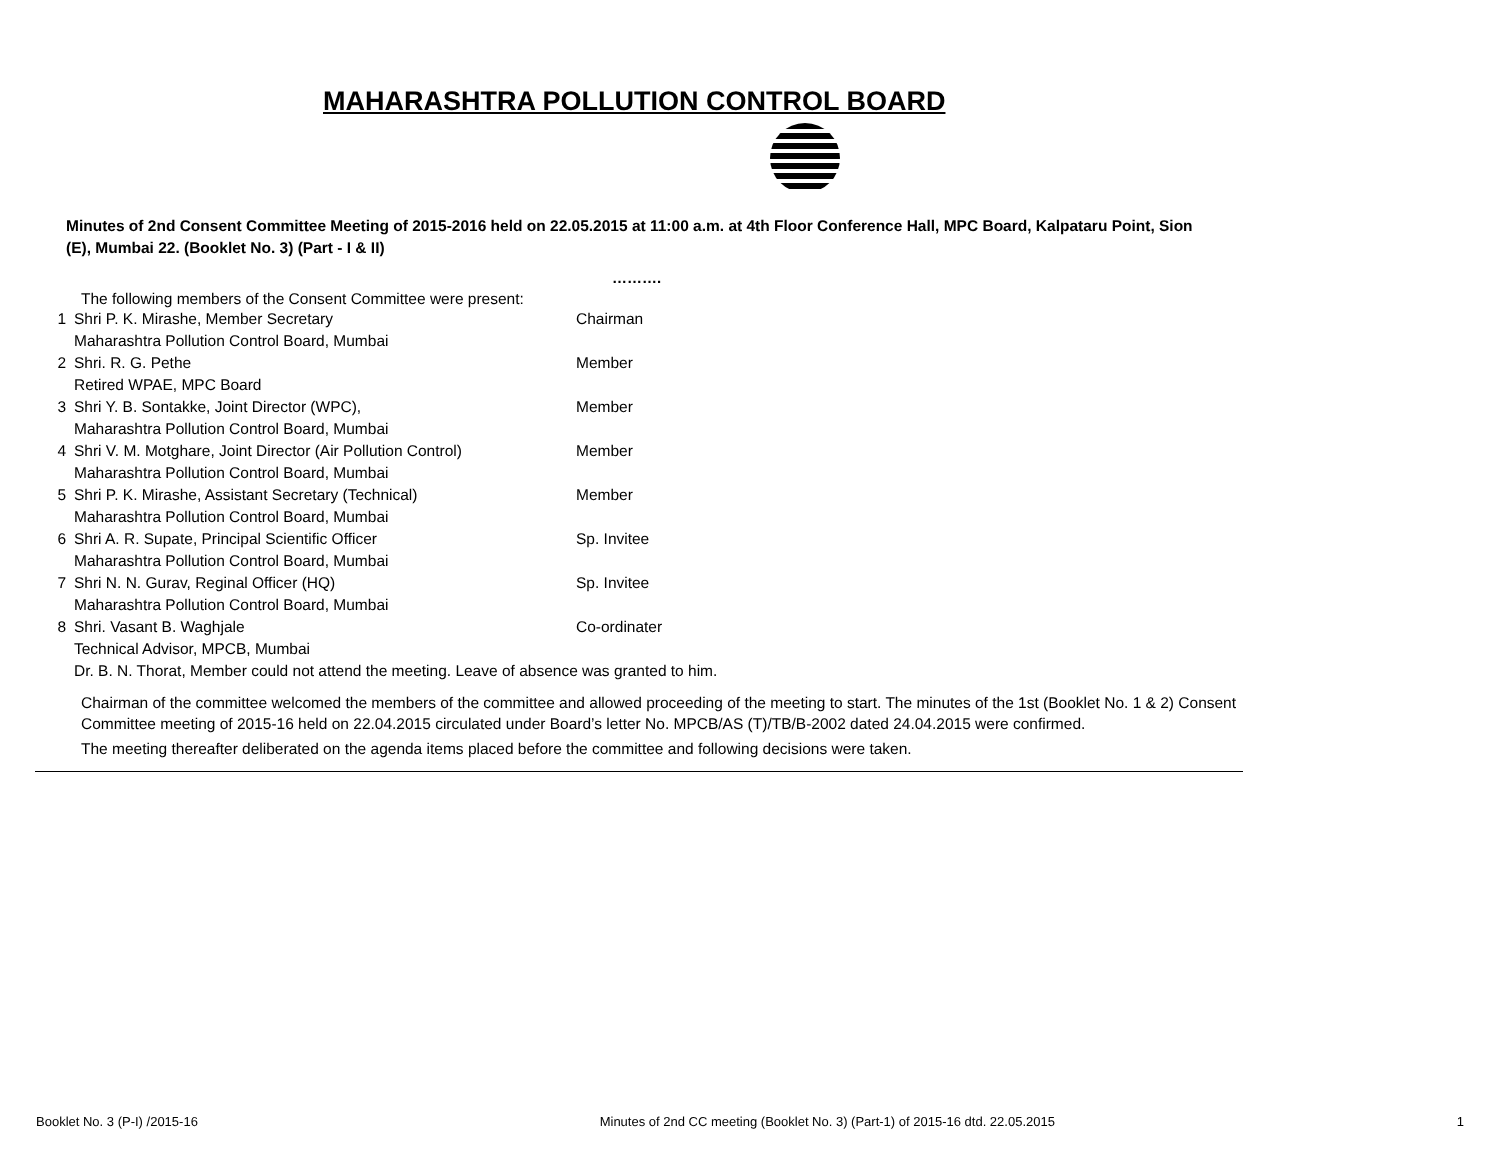MAHARASHTRA POLLUTION CONTROL BOARD
Minutes of 2nd Consent Committee Meeting of 2015-2016 held on 22.05.2015 at 11:00 a.m. at 4th Floor Conference Hall, MPC Board, Kalpataru Point, Sion (E), Mumbai 22. (Booklet No. 3) (Part - I & II)
……….
The following members of the Consent Committee were present:
| 1 | Shri P. K. Mirashe, Member Secretary Maharashtra Pollution Control Board, Mumbai | Chairman |
| 2 | Shri. R. G. Pethe Retired WPAE, MPC Board | Member |
| 3 | Shri Y. B. Sontakke, Joint Director (WPC), Maharashtra Pollution Control Board, Mumbai | Member |
| 4 | Shri V. M. Motghare, Joint Director (Air Pollution Control) Maharashtra Pollution Control Board, Mumbai | Member |
| 5 | Shri P. K. Mirashe, Assistant Secretary (Technical) Maharashtra Pollution Control Board, Mumbai | Member |
| 6 | Shri A. R. Supate, Principal Scientific Officer Maharashtra Pollution Control Board, Mumbai | Sp. Invitee |
| 7 | Shri N. N. Gurav, Reginal Officer (HQ) Maharashtra Pollution Control Board, Mumbai | Sp. Invitee |
| 8 | Shri. Vasant B. Waghjale Technical Advisor, MPCB, Mumbai | Co-ordinater |
| | Dr. B. N. Thorat, Member could not attend the meeting. Leave of absence was granted to him. | |
Chairman of the committee welcomed the members of the committee and allowed proceeding of the meeting to start. The minutes of the 1st (Booklet No. 1 & 2) Consent Committee meeting of 2015-16 held on 22.04.2015 circulated under Board’s letter No. MPCB/AS (T)/TB/B-2002 dated 24.04.2015 were confirmed.
The meeting thereafter deliberated on the agenda items placed before the committee and following decisions were taken.
Booklet No. 3 (P-I) /2015-16 Minutes of 2nd CC meeting (Booklet No. 3) (Part-1) of 2015-16 dtd. 22.05.2015 1